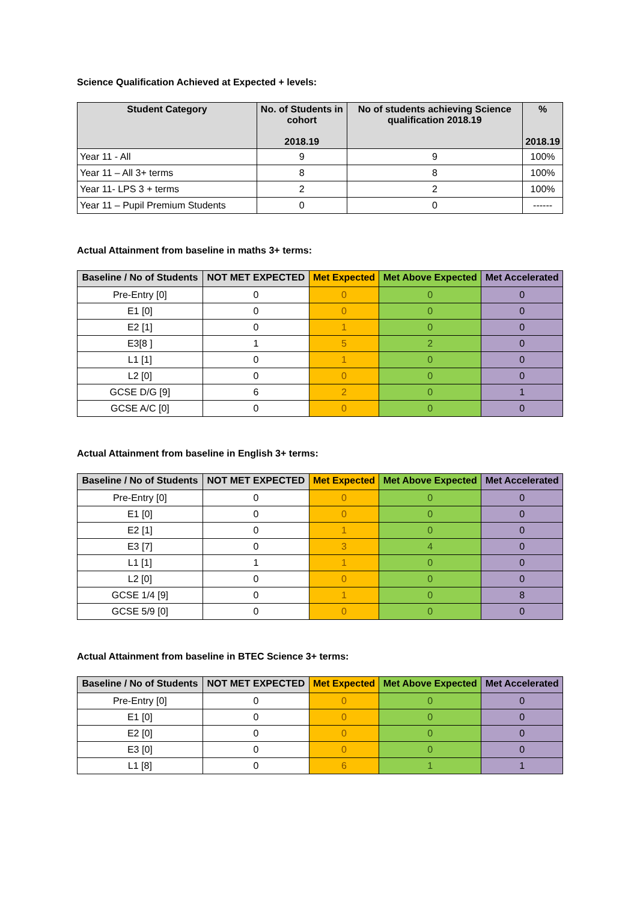Science Qualification Achieved at Expected + levels:
| Student Category | No. of Students in cohort 2018.19 | No of students achieving Science qualification 2018.19 | % 2018.19 |
| --- | --- | --- | --- |
| Year 11 - All | 9 | 9 | 100% |
| Year 11 – All 3+ terms | 8 | 8 | 100% |
| Year 11- LPS 3 + terms | 2 | 2 | 100% |
| Year 11 – Pupil Premium Students | 0 | 0 | ------ |
Actual Attainment from baseline in maths 3+ terms:
| Baseline / No of Students | NOT MET EXPECTED | Met Expected | Met Above Expected | Met Accelerated |
| --- | --- | --- | --- | --- |
| Pre-Entry [0] | 0 | 0 | 0 | 0 |
| E1 [0] | 0 | 0 | 0 | 0 |
| E2 [1] | 0 | 1 | 0 | 0 |
| E3[8 ] | 1 | 5 | 2 | 0 |
| L1 [1] | 0 | 1 | 0 | 0 |
| L2 [0] | 0 | 0 | 0 | 0 |
| GCSE D/G [9] | 6 | 2 | 0 | 1 |
| GCSE A/C [0] | 0 | 0 | 0 | 0 |
Actual Attainment from baseline in English 3+ terms:
| Baseline / No of Students | NOT MET EXPECTED | Met Expected | Met Above Expected | Met Accelerated |
| --- | --- | --- | --- | --- |
| Pre-Entry [0] | 0 | 0 | 0 | 0 |
| E1 [0] | 0 | 0 | 0 | 0 |
| E2 [1] | 0 | 1 | 0 | 0 |
| E3 [7] | 0 | 3 | 4 | 0 |
| L1 [1] | 1 | 1 | 0 | 0 |
| L2 [0] | 0 | 0 | 0 | 0 |
| GCSE 1/4 [9] | 0 | 1 | 0 | 8 |
| GCSE 5/9 [0] | 0 | 0 | 0 | 0 |
Actual Attainment from baseline in BTEC Science 3+ terms:
| Baseline / No of Students | NOT MET EXPECTED | Met Expected | Met Above Expected | Met Accelerated |
| --- | --- | --- | --- | --- |
| Pre-Entry [0] | 0 | 0 | 0 | 0 |
| E1 [0] | 0 | 0 | 0 | 0 |
| E2 [0] | 0 | 0 | 0 | 0 |
| E3 [0] | 0 | 0 | 0 | 0 |
| L1 [8] | 0 | 6 | 1 | 1 |